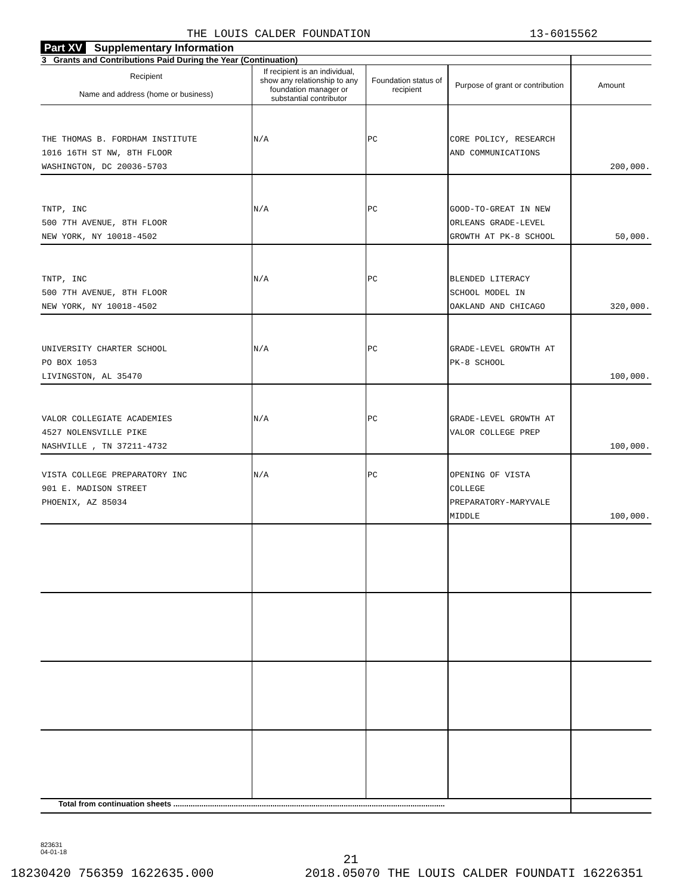THE LOUIS CALDER FOUNDATION 13-6015562
Part XV Supplementary Information
| 3 Grants and Contributions Paid During the Year (Continuation) | | | | |
| Recipient Name and address (home or business) | If recipient is an individual, show any relationship to any foundation manager or substantial contributor | Foundation status of recipient | Purpose of grant or contribution | Amount |
| THE THOMAS B. FORDHAM INSTITUTE 1016 16TH ST NW, 8TH FLOOR WASHINGTON, DC 20036-5703 | N/A | PC | CORE POLICY, RESEARCH AND COMMUNICATIONS | 200,000. |
| TNTP, INC 500 7TH AVENUE, 8TH FLOOR NEW YORK, NY 10018-4502 | N/A | PC | GOOD-TO-GREAT IN NEW ORLEANS GRADE-LEVEL GROWTH AT PK-8 SCHOOL | 50,000. |
| TNTP, INC 500 7TH AVENUE, 8TH FLOOR NEW YORK, NY 10018-4502 | N/A | PC | BLENDED LITERACY SCHOOL MODEL IN OAKLAND AND CHICAGO | 320,000. |
| UNIVERSITY CHARTER SCHOOL PO BOX 1053 LIVINGSTON, AL 35470 | N/A | PC | GRADE-LEVEL GROWTH AT PK-8 SCHOOL | 100,000. |
| VALOR COLLEGIATE ACADEMIES 4527 NOLENSVILLE PIKE NASHVILLE , TN 37211-4732 | N/A | PC | GRADE-LEVEL GROWTH AT VALOR COLLEGE PREP | 100,000. |
| VISTA COLLEGE PREPARATORY INC 901 E. MADISON STREET PHOENIX, AZ 85034 | N/A | PC | OPENING OF VISTA COLLEGE PREPARATORY-MARYVALE MIDDLE | 100,000. |
| Total from continuation sheets .............................................................................................................................. | | | | |
823631
04-01-18
21
18230420 756359 1622635.000 2018.05070 THE LOUIS CALDER FOUNDATI 16226351